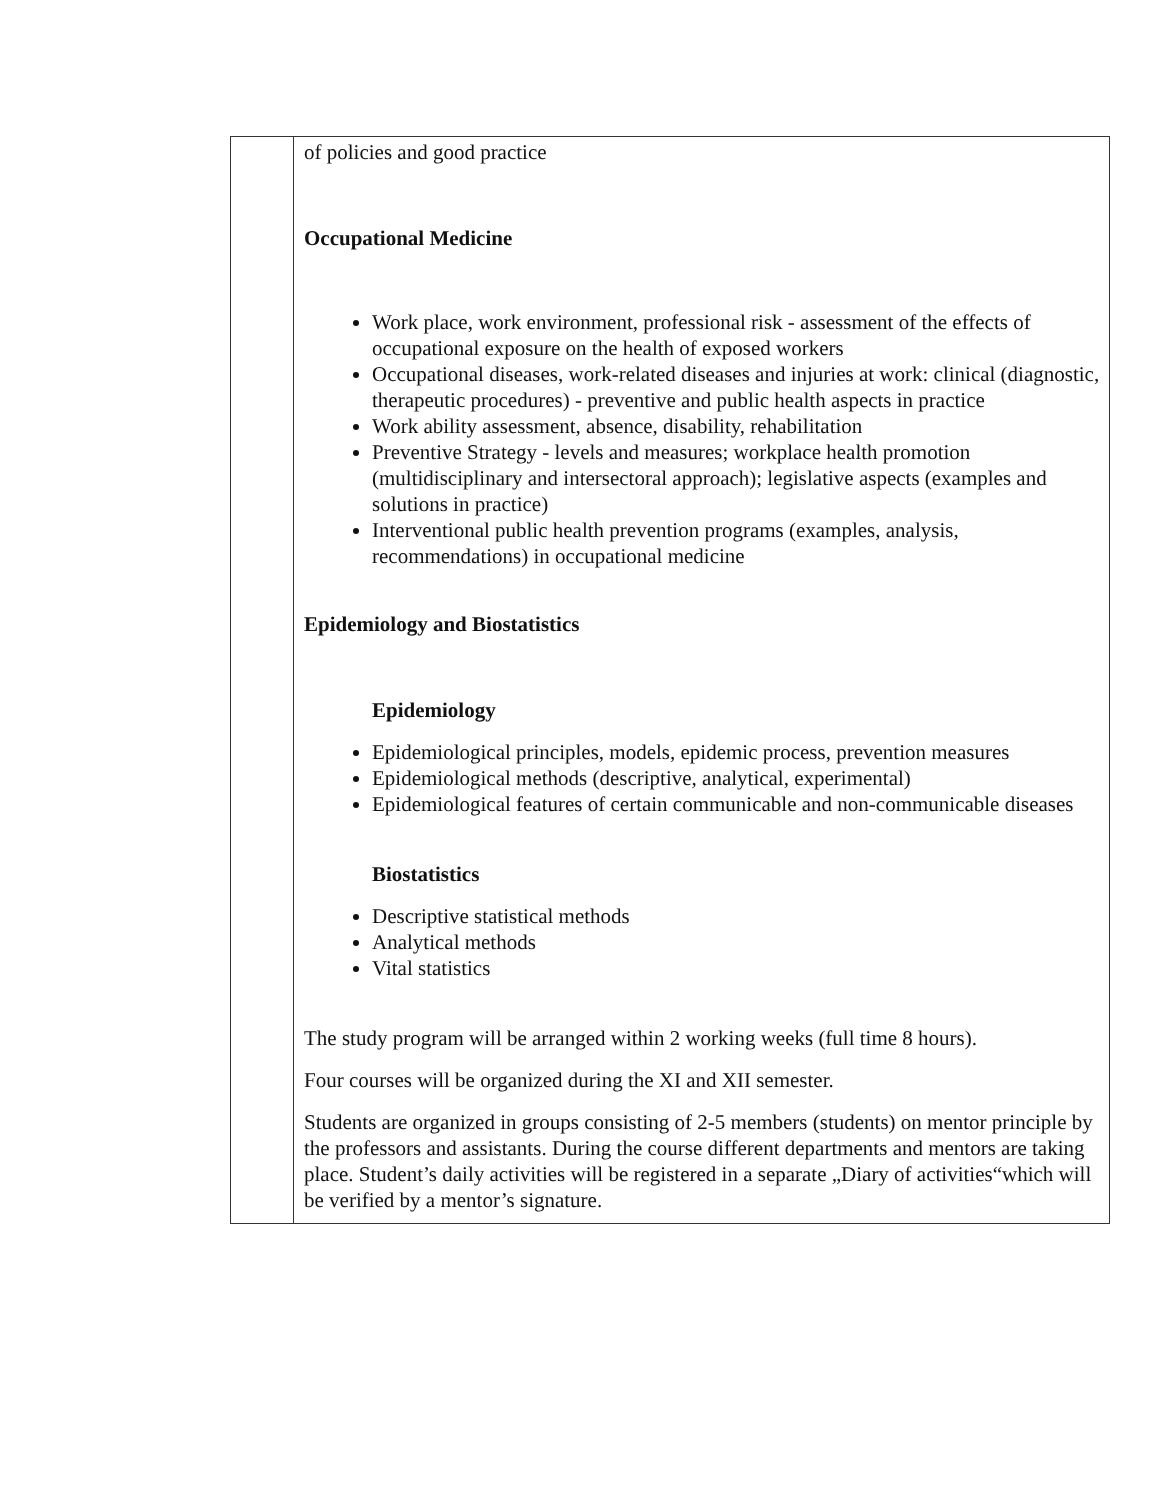| | of policies and good practice Occupational Medicine Work place, work environment, professional risk - assessment of the effects of occupational exposure on the health of exposed workers Occupational diseases, work-related diseases and injuries at work: clinical (diagnostic, therapeutic procedures) - preventive and public health aspects in practice Work ability assessment, absence, disability, rehabilitation Preventive Strategy - levels and measures; workplace health promotion (multidisciplinary and intersectoral approach); legislative aspects (examples and solutions in practice) Interventional public health prevention programs (examples, analysis, recommendations) in occupational medicine Epidemiology and Biostatistics Epidemiology Epidemiological principles, models, epidemic process, prevention measures Epidemiological methods (descriptive, analytical, experimental) Epidemiological features of certain communicable and non-communicable diseases Biostatistics Descriptive statistical methods Analytical methods Vital statistics The study program will be arranged within 2 working weeks (full time 8 hours). Four courses will be organized during the XI and XII semester. Students are organized in groups consisting of 2-5 members (students) on mentor principle by the professors and assistants. During the course different departments and mentors are taking place. Student’s daily activities will be registered in a separate „Diary of activities“which will be verified by a mentor’s signature. |